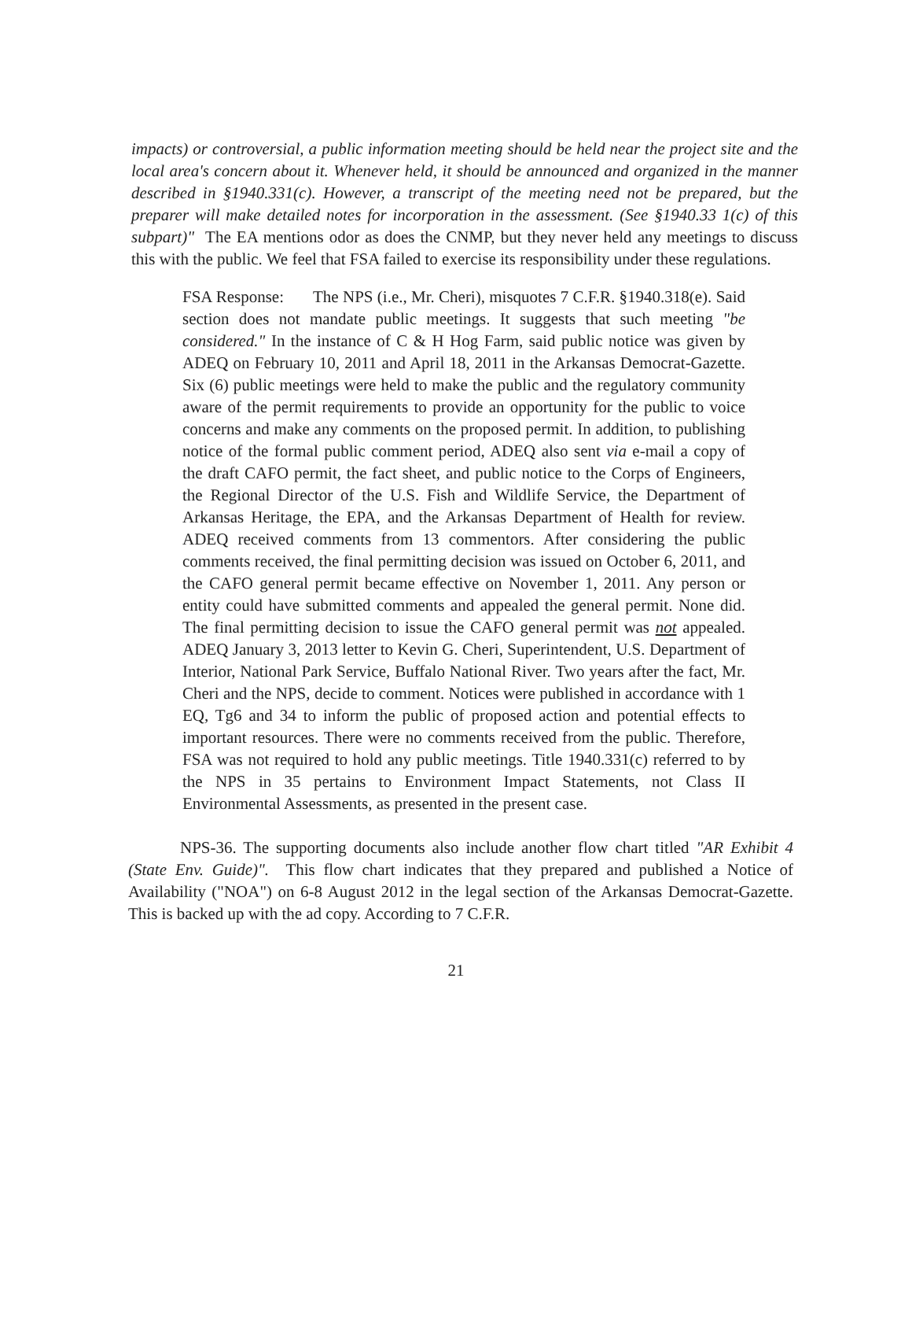impacts) or controversial, a public information meeting should be held near the project site and the local area's concern about it. Whenever held, it should be announced and organized in the manner described in §1940.331(c). However, a transcript of the meeting need not be prepared, but the preparer will make detailed notes for incorporation in the assessment. (See §1940.33 1(c) of this subpart)" The EA mentions odor as does the CNMP, but they never held any meetings to discuss this with the public. We feel that FSA failed to exercise its responsibility under these regulations.
FSA Response: The NPS (i.e., Mr. Cheri), misquotes 7 C.F.R. §1940.318(e). Said section does not mandate public meetings. It suggests that such meeting "be considered." In the instance of C & H Hog Farm, said public notice was given by ADEQ on February 10, 2011 and April 18, 2011 in the Arkansas Democrat-Gazette. Six (6) public meetings were held to make the public and the regulatory community aware of the permit requirements to provide an opportunity for the public to voice concerns and make any comments on the proposed permit. In addition, to publishing notice of the formal public comment period, ADEQ also sent via e-mail a copy of the draft CAFO permit, the fact sheet, and public notice to the Corps of Engineers, the Regional Director of the U.S. Fish and Wildlife Service, the Department of Arkansas Heritage, the EPA, and the Arkansas Department of Health for review. ADEQ received comments from 13 commentors. After considering the public comments received, the final permitting decision was issued on October 6, 2011, and the CAFO general permit became effective on November 1, 2011. Any person or entity could have submitted comments and appealed the general permit. None did. The final permitting decision to issue the CAFO general permit was not appealed. ADEQ January 3, 2013 letter to Kevin G. Cheri, Superintendent, U.S. Department of Interior, National Park Service, Buffalo National River. Two years after the fact, Mr. Cheri and the NPS, decide to comment. Notices were published in accordance with 1 EQ, Tg6 and 34 to inform the public of proposed action and potential effects to important resources. There were no comments received from the public. Therefore, FSA was not required to hold any public meetings. Title 1940.331(c) referred to by the NPS in 35 pertains to Environment Impact Statements, not Class II Environmental Assessments, as presented in the present case.
NPS-36. The supporting documents also include another flow chart titled "AR Exhibit 4 (State Env. Guide)". This flow chart indicates that they prepared and published a Notice of Availability ("NOA") on 6-8 August 2012 in the legal section of the Arkansas Democrat-Gazette. This is backed up with the ad copy. According to 7 C.F.R.
21